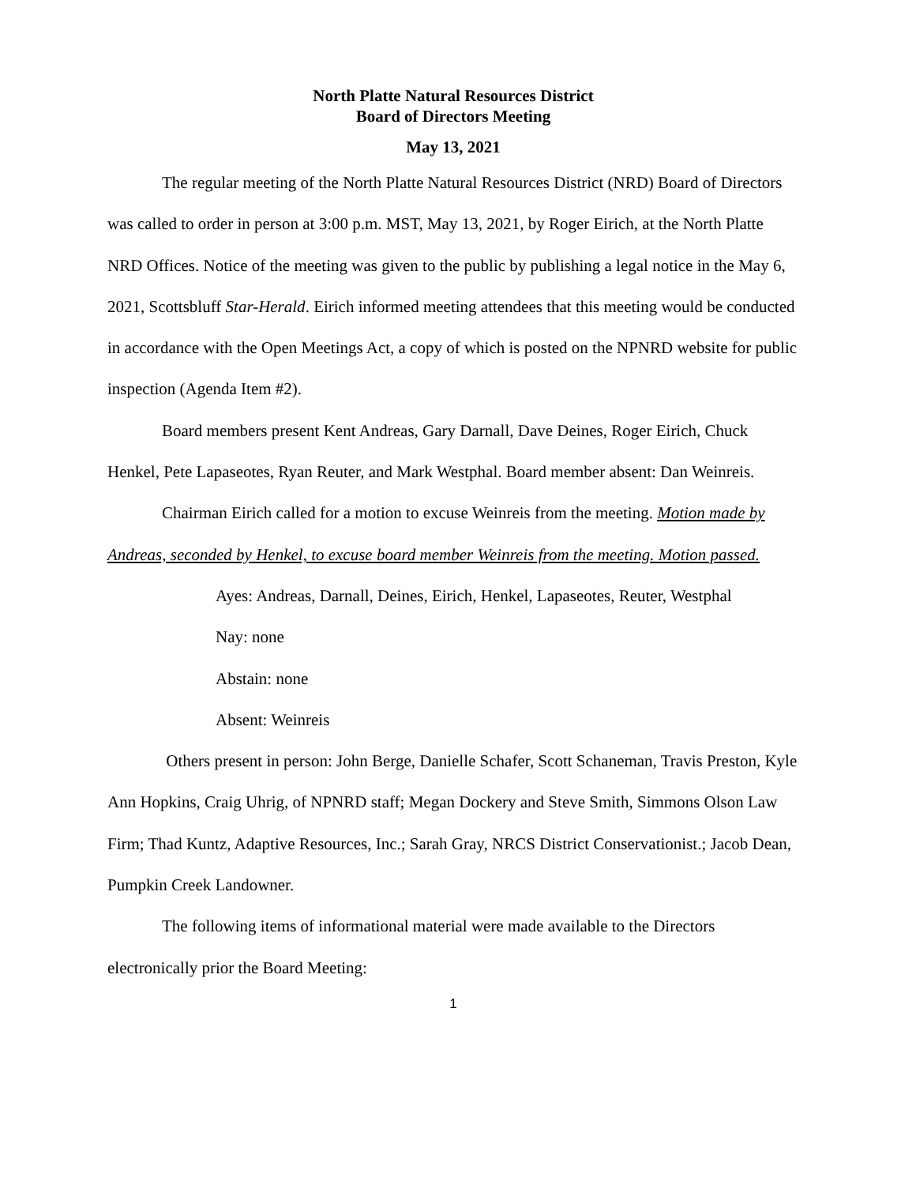North Platte Natural Resources District
Board of Directors Meeting
May 13, 2021
The regular meeting of the North Platte Natural Resources District (NRD) Board of Directors was called to order in person at 3:00 p.m. MST, May 13, 2021, by Roger Eirich, at the North Platte NRD Offices. Notice of the meeting was given to the public by publishing a legal notice in the May 6, 2021, Scottsbluff Star-Herald. Eirich informed meeting attendees that this meeting would be conducted in accordance with the Open Meetings Act, a copy of which is posted on the NPNRD website for public inspection (Agenda Item #2).
Board members present Kent Andreas, Gary Darnall, Dave Deines, Roger Eirich, Chuck Henkel, Pete Lapaseotes, Ryan Reuter, and Mark Westphal. Board member absent: Dan Weinreis.
Chairman Eirich called for a motion to excuse Weinreis from the meeting. Motion made by Andreas, seconded by Henkel, to excuse board member Weinreis from the meeting. Motion passed.
Ayes: Andreas, Darnall, Deines, Eirich, Henkel, Lapaseotes, Reuter, Westphal
Nay: none
Abstain: none
Absent: Weinreis
Others present in person: John Berge, Danielle Schafer, Scott Schaneman, Travis Preston, Kyle Ann Hopkins, Craig Uhrig, of NPNRD staff; Megan Dockery and Steve Smith, Simmons Olson Law Firm; Thad Kuntz, Adaptive Resources, Inc.; Sarah Gray, NRCS District Conservationist.; Jacob Dean, Pumpkin Creek Landowner.
The following items of informational material were made available to the Directors electronically prior the Board Meeting:
1